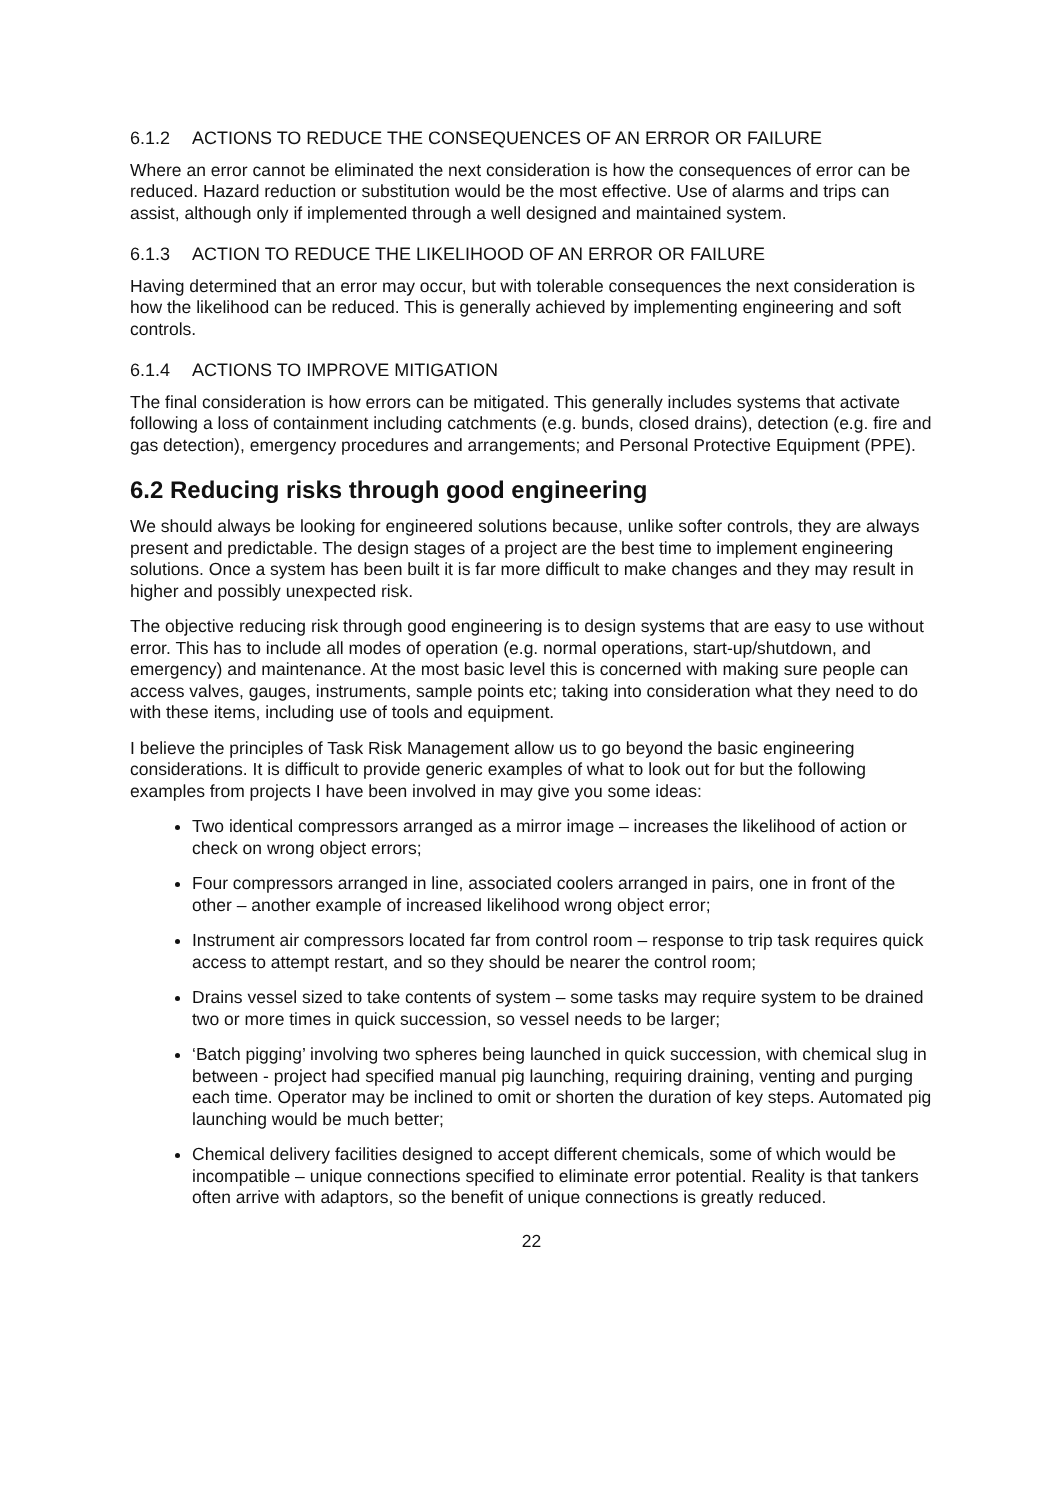6.1.2 ACTIONS TO REDUCE THE CONSEQUENCES OF AN ERROR OR FAILURE
Where an error cannot be eliminated the next consideration is how the consequences of error can be reduced. Hazard reduction or substitution would be the most effective. Use of alarms and trips can assist, although only if implemented through a well designed and maintained system.
6.1.3 ACTION TO REDUCE THE LIKELIHOOD OF AN ERROR OR FAILURE
Having determined that an error may occur, but with tolerable consequences the next consideration is how the likelihood can be reduced. This is generally achieved by implementing engineering and soft controls.
6.1.4 ACTIONS TO IMPROVE MITIGATION
The final consideration is how errors can be mitigated. This generally includes systems that activate following a loss of containment including catchments (e.g. bunds, closed drains), detection (e.g. fire and gas detection), emergency procedures and arrangements; and Personal Protective Equipment (PPE).
6.2 Reducing risks through good engineering
We should always be looking for engineered solutions because, unlike softer controls, they are always present and predictable. The design stages of a project are the best time to implement engineering solutions. Once a system has been built it is far more difficult to make changes and they may result in higher and possibly unexpected risk.
The objective reducing risk through good engineering is to design systems that are easy to use without error. This has to include all modes of operation (e.g. normal operations, start-up/shutdown, and emergency) and maintenance. At the most basic level this is concerned with making sure people can access valves, gauges, instruments, sample points etc; taking into consideration what they need to do with these items, including use of tools and equipment.
I believe the principles of Task Risk Management allow us to go beyond the basic engineering considerations. It is difficult to provide generic examples of what to look out for but the following examples from projects I have been involved in may give you some ideas:
Two identical compressors arranged as a mirror image – increases the likelihood of action or check on wrong object errors;
Four compressors arranged in line, associated coolers arranged in pairs, one in front of the other – another example of increased likelihood wrong object error;
Instrument air compressors located far from control room – response to trip task requires quick access to attempt restart, and so they should be nearer the control room;
Drains vessel sized to take contents of system – some tasks may require system to be drained two or more times in quick succession, so vessel needs to be larger;
‘Batch pigging’ involving two spheres being launched in quick succession, with chemical slug in between - project had specified manual pig launching, requiring draining, venting and purging each time. Operator may be inclined to omit or shorten the duration of key steps. Automated pig launching would be much better;
Chemical delivery facilities designed to accept different chemicals, some of which would be incompatible – unique connections specified to eliminate error potential. Reality is that tankers often arrive with adaptors, so the benefit of unique connections is greatly reduced.
22